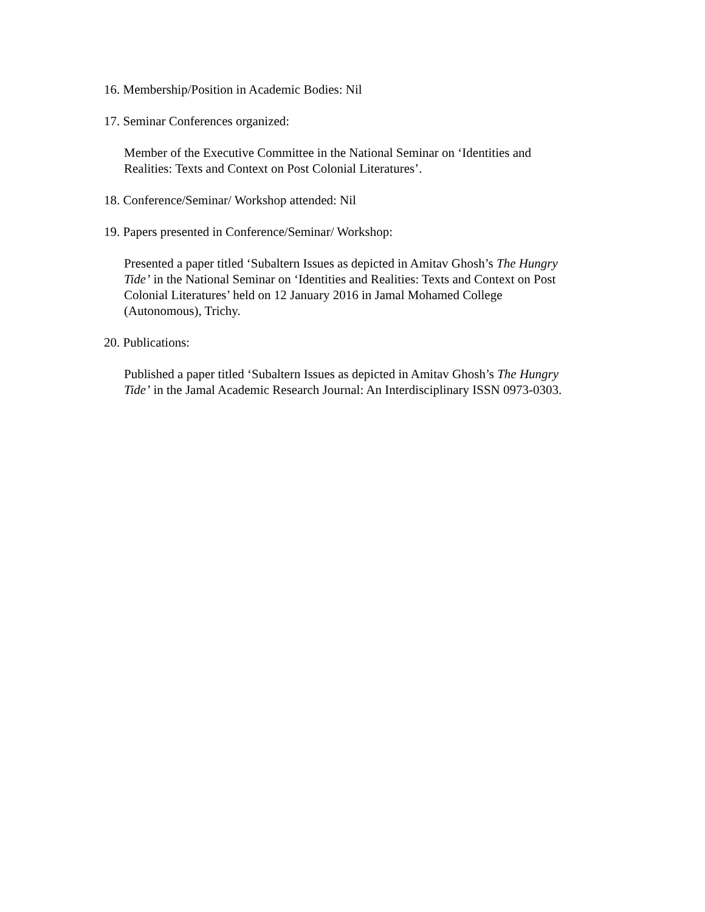16. Membership/Position in Academic Bodies: Nil
17. Seminar Conferences organized:
Member of the Executive Committee in the National Seminar on ‘Identities and Realities: Texts and Context on Post Colonial Literatures’.
18. Conference/Seminar/ Workshop attended: Nil
19. Papers presented in Conference/Seminar/ Workshop:
Presented a paper titled ‘Subaltern Issues as depicted in Amitav Ghosh’s The Hungry Tide’ in the National Seminar on ‘Identities and Realities: Texts and Context on Post Colonial Literatures’ held on 12 January 2016 in Jamal Mohamed College (Autonomous), Trichy.
20. Publications:
Published a paper titled ‘Subaltern Issues as depicted in Amitav Ghosh’s The Hungry Tide’ in the Jamal Academic Research Journal: An Interdisciplinary ISSN 0973-0303.